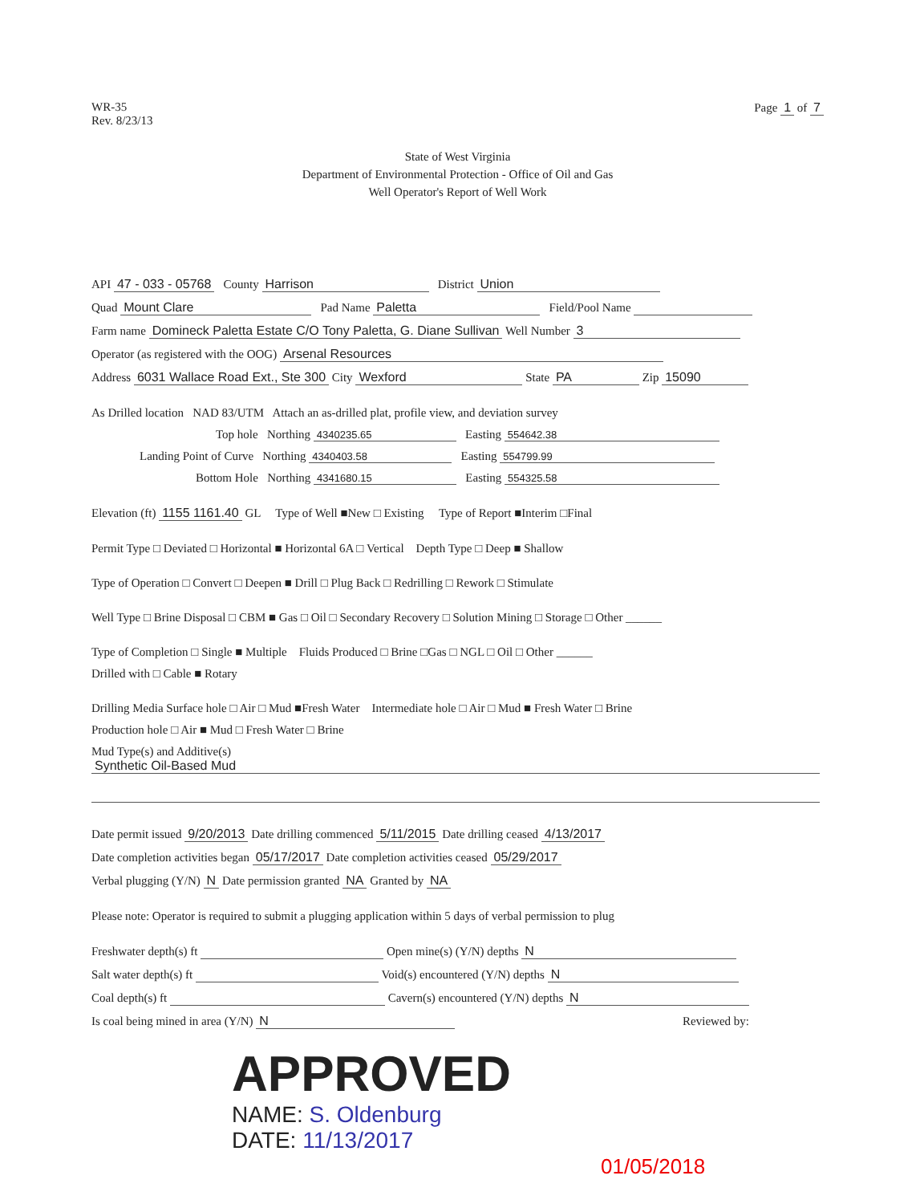WR-35
Rev. 8/23/13
Page 1 of 7
State of West Virginia
Department of Environmental Protection - Office of Oil and Gas
Well Operator's Report of Well Work
API 47 - 033 - 05768 County Harrison District Union
Quad Mount Clare Pad Name Paletta Field/Pool Name
Farm name Domineck Paletta Estate C/O Tony Paletta, G. Diane Sullivan Well Number 3
Operator (as registered with the OOG) Arsenal Resources
Address 6031 Wallace Road Ext., Ste 300 City Wexford State PA Zip 15090
As Drilled location NAD 83/UTM Attach an as-drilled plat, profile view, and deviation survey
Top hole Northing 4340235.65 Easting 554642.38
Landing Point of Curve Northing 4340403.58 Easting 554799.99
Bottom Hole Northing 4341680.15 Easting 554325.58
Elevation (ft) 1155 1161.40 GL Type of Well ■New □ Existing Type of Report ■Interim □Final
Permit Type □ Deviated □ Horizontal ■ Horizontal 6A □ Vertical Depth Type □ Deep ■ Shallow
Type of Operation □ Convert □ Deepen ■ Drill □ Plug Back □ Redrilling □ Rework □ Stimulate
Well Type □ Brine Disposal □ CBM ■ Gas □ Oil □ Secondary Recovery □ Solution Mining □ Storage □ Other ______
Type of Completion □ Single ■ Multiple Fluids Produced □ Brine □Gas □ NGL □ Oil □ Other ______
Drilled with □ Cable ■ Rotary
Drilling Media Surface hole □ Air □ Mud ■Fresh Water Intermediate hole □ Air □ Mud ■ Fresh Water □ Brine
Production hole □ Air ■ Mud □ Fresh Water □ Brine
Mud Type(s) and Additive(s)
Synthetic Oil-Based Mud
Date permit issued 9/20/2013 Date drilling commenced 5/11/2015 Date drilling ceased 4/13/2017
Date completion activities began 05/17/2017 Date completion activities ceased 05/29/2017
Verbal plugging (Y/N) N Date permission granted NA Granted by NA
Please note: Operator is required to submit a plugging application within 5 days of verbal permission to plug
Freshwater depth(s) ft Open mine(s) (Y/N) depths N
Salt water depth(s) ft Void(s) encountered (Y/N) depths N
Coal depth(s) ft Cavern(s) encountered (Y/N) depths N
Is coal being mined in area (Y/N) N Reviewed by:
APPROVED
NAME: S. Oldenburg
DATE: 11/13/2017 01/05/2018